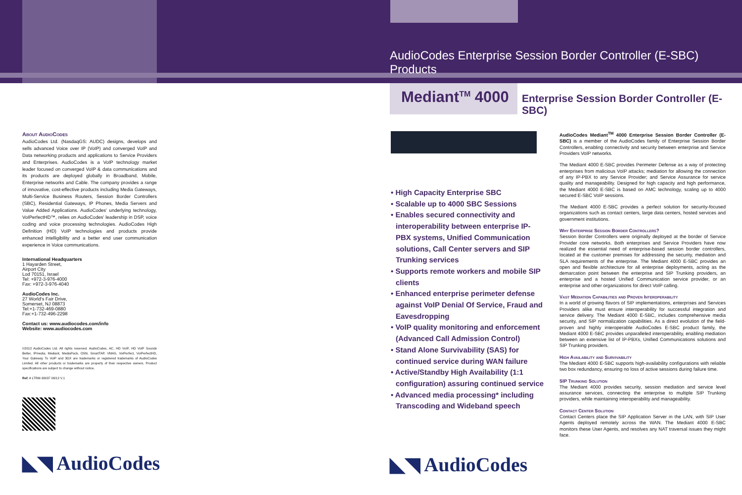AudioCodes Enterprise Session Border Controller (E-SBC) Products
Mediant<sup>TM</sup> 4000
Enterprise Session Border Controller (E-SBC)
About AudioCodes
AudioCodes Ltd. (NasdaqGS: AUDC) designs, develops and sells advanced Voice over IP (VoIP) and converged VoIP and Data networking products and applications to Service Providers and Enterprises. AudioCodes is a VoIP technology market leader focused on converged VoIP & data communications and its products are deployed globally in Broadband, Mobile, Enterprise networks and Cable. The company provides a range of innovative, cost-effective products including Media Gateways, Multi-Service Business Routers, Session Border Controllers (SBC), Residential Gateways, IP Phones, Media Servers and Value Added Applications. AudioCodes' underlying technology, VoIPerfectHD™, relies on AudioCodes' leadership in DSP, voice coding and voice processing technologies. AudioCodes High Definition (HD) VoIP technologies and products provide enhanced intelligibility and a better end user communication experience in Voice communications.
International Headquarters
1 Hayarden Street,
Airport City
Lod 70151, Israel
Tel: +972-3-976-4000
Fax: +972-3-976-4040
AudioCodes Inc.
27 World's Fair Drive,
Somerset, NJ 08873
Tel:+1-732-469-0880
Fax:+1-732-496-2298
Contact us: www.audiocodes.com/info
Website: www.audiocodes.com
©2012 AudioCodes Ltd. All rights reserved. AudioCodes, AC, HD VoIP, HD VoIP Sounds Better, IPmedia, Mediant, MediaPack, OSN, SmartTAP, VMAS, VoIPerfect, VoIPerfectHD, Your Gateway To VoIP and 3GX are trademarks or registered trademarks of AudioCodes Limited. All other products or trademarks are property of their respective owners. Product specifications are subject to change without notice.
Ref. # LTRM-30037 06/12 V.1
◣◥ AudioCodes
• High Capacity Enterprise SBC
• Scalable up to 4000 SBC Sessions
• Enables secured connectivity and interoperability between enterprise IP-PBX systems, Unified Communication solutions, Call Center servers and SIP Trunking services
• Supports remote workers and mobile SIP clients
• Enhanced enterprise perimeter defense against VoIP Denial Of Service, Fraud and Eavesdropping
• VoIP quality monitoring and enforcement (Advanced Call Admission Control)
• Stand Alone Survivability (SAS) for continued service during WAN failure
• Active/Standby High Availability (1:1 configuration) assuring continued service
• Advanced media processing* including Transcoding and Wideband speech
◣◥ AudioCodes
AudioCodes Mediant<sup>TM</sup> 4000 Enterprise Session Border Controller (E-SBC) is a member of the AudioCodes family of Enterprise Session Border Controllers, enabling connectivity and security between enterprise and Service Providers VoIP networks.
The Mediant 4000 E-SBC provides Perimeter Defense as a way of protecting enterprises from malicious VoIP attacks; mediation for allowing the connection of any IP-PBX to any Service Provider; and Service Assurance for service quality and manageability. Designed for high capacity and high performance, the Mediant 4000 E-SBC is based on AMC technology, scaling up to 4000 secured E-SBC VoIP sessions.
The Mediant 4000 E-SBC provides a perfect solution for security-focused organizations such as contact centers, large data centers, hosted services and government institutions.
Why Enterprise Session Border Controllers?
Session Border Controllers were originally deployed at the border of Service Provider core networks. Both enterprises and Service Providers have now realized the essential need of enterprise-based session border controllers, located at the customer premises for addressing the security, mediation and SLA requirements of the enterprise. The Mediant 4000 E-SBC provides an open and flexible architecture for all enterprise deployments, acting as the demarcation point between the enterprise and SIP Trunking providers, an enterprise and a hosted Unified Communication service provider, or an enterprise and other organizations for direct VoIP calling.
Vast Mediation Capabilities and Proven Interoperability
In a world of growing flavors of SIP implementations, enterprises and Services Providers alike must ensure interoperability for successful integration and service delivery. The Mediant 4000 E-SBC, includes comprehensive media security, and SIP normalization capabilities. As a direct evolution of the field-proven and highly interoperable AudioCodes E-SBC product family, the Mediant 4000 E-SBC provides unparalleled interoperability, enabling mediation between an extensive list of IP-PBXs, Unified Communications solutions and SIP Trunking providers.
High Availability and Survivability
The Mediant 4000 E-SBC supports high-availability configurations with reliable two box redundancy, ensuring no loss of active sessions during failure time.
SIP Trunking Solution
The Mediant 4000 provides security, session mediation and service level assurance services, connecting the enterprise to multiple SIP Trunking providers, while maintaining interoperability and manageability.
Contact Center Solution
Contact Centers place the SIP Application Server in the LAN, with SIP User Agents deployed remotely across the WAN. The Mediant 4000 E-SBC monitors these User Agents, and resolves any NAT traversal issues they might face.